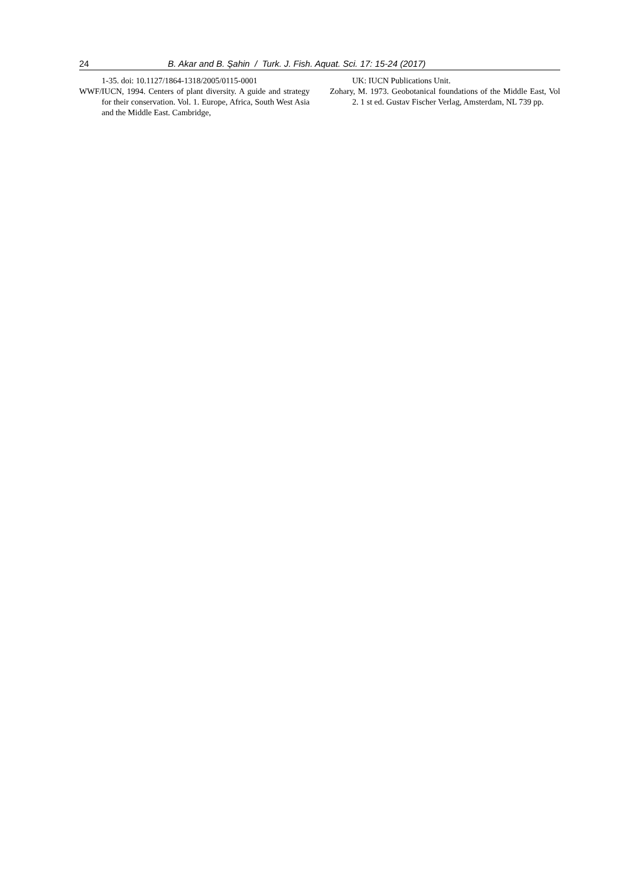24 B. Akar and B. Şahin / Turk. J. Fish. Aquat. Sci. 17: 15-24 (2017)
1-35. doi: 10.1127/1864-1318/2005/0115-0001
WWF/IUCN, 1994. Centers of plant diversity. A guide and strategy for their conservation. Vol. 1. Europe, Africa, South West Asia and the Middle East. Cambridge,
UK: IUCN Publications Unit.
Zohary, M. 1973. Geobotanical foundations of the Middle East, Vol 2. 1 st ed. Gustav Fischer Verlag, Amsterdam, NL 739 pp.